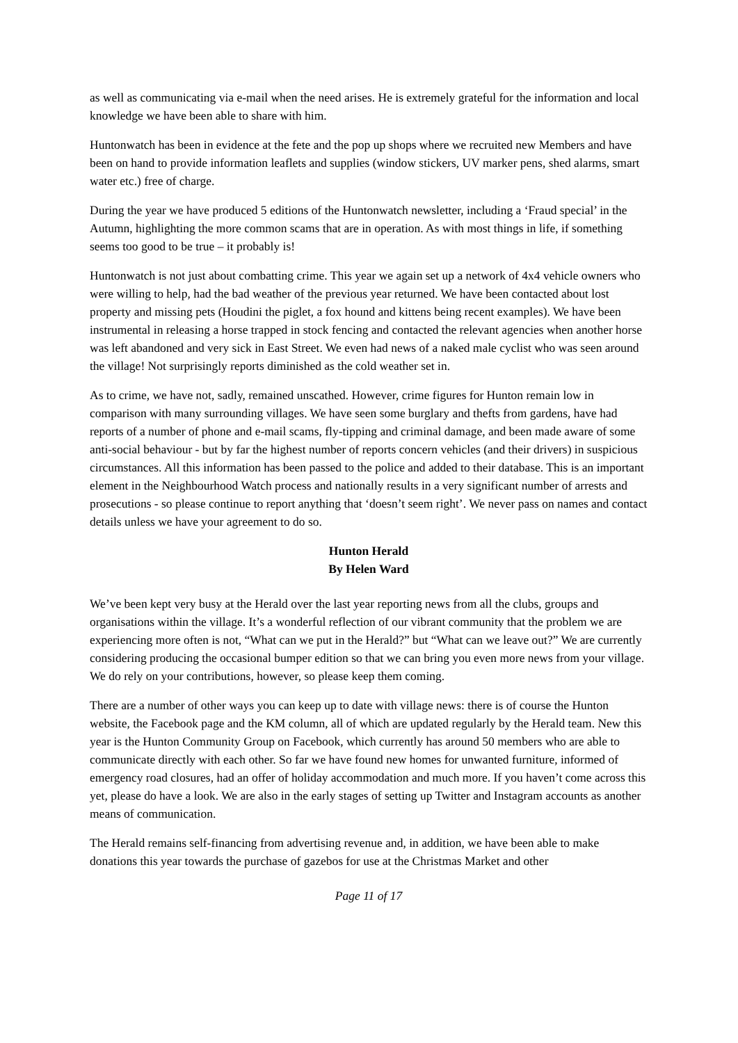as well as communicating via e-mail when the need arises. He is extremely grateful for the information and local knowledge we have been able to share with him.
Huntonwatch has been in evidence at the fete and the pop up shops where we recruited new Members and have been on hand to provide information leaflets and supplies (window stickers, UV marker pens, shed alarms, smart water etc.) free of charge.
During the year we have produced 5 editions of the Huntonwatch newsletter, including a ‘Fraud special’ in the Autumn, highlighting the more common scams that are in operation. As with most things in life, if something seems too good to be true – it probably is!
Huntonwatch is not just about combatting crime. This year we again set up a network of 4x4 vehicle owners who were willing to help, had the bad weather of the previous year returned. We have been contacted about lost property and missing pets (Houdini the piglet, a fox hound and kittens being recent examples). We have been instrumental in releasing a horse trapped in stock fencing and contacted the relevant agencies when another horse was left abandoned and very sick in East Street. We even had news of a naked male cyclist who was seen around the village! Not surprisingly reports diminished as the cold weather set in.
As to crime, we have not, sadly, remained unscathed. However, crime figures for Hunton remain low in comparison with many surrounding villages. We have seen some burglary and thefts from gardens, have had reports of a number of phone and e-mail scams, fly-tipping and criminal damage, and been made aware of some anti-social behaviour - but by far the highest number of reports concern vehicles (and their drivers) in suspicious circumstances. All this information has been passed to the police and added to their database. This is an important element in the Neighbourhood Watch process and nationally results in a very significant number of arrests and prosecutions - so please continue to report anything that ‘doesn’t seem right’. We never pass on names and contact details unless we have your agreement to do so.
Hunton Herald
By Helen Ward
We’ve been kept very busy at the Herald over the last year reporting news from all the clubs, groups and organisations within the village. It’s a wonderful reflection of our vibrant community that the problem we are experiencing more often is not, “What can we put in the Herald?” but “What can we leave out?” We are currently considering producing the occasional bumper edition so that we can bring you even more news from your village. We do rely on your contributions, however, so please keep them coming.
There are a number of other ways you can keep up to date with village news: there is of course the Hunton website, the Facebook page and the KM column, all of which are updated regularly by the Herald team. New this year is the Hunton Community Group on Facebook, which currently has around 50 members who are able to communicate directly with each other. So far we have found new homes for unwanted furniture, informed of emergency road closures, had an offer of holiday accommodation and much more. If you haven’t come across this yet, please do have a look. We are also in the early stages of setting up Twitter and Instagram accounts as another means of communication.
The Herald remains self-financing from advertising revenue and, in addition, we have been able to make donations this year towards the purchase of gazebos for use at the Christmas Market and other
Page 11 of 17